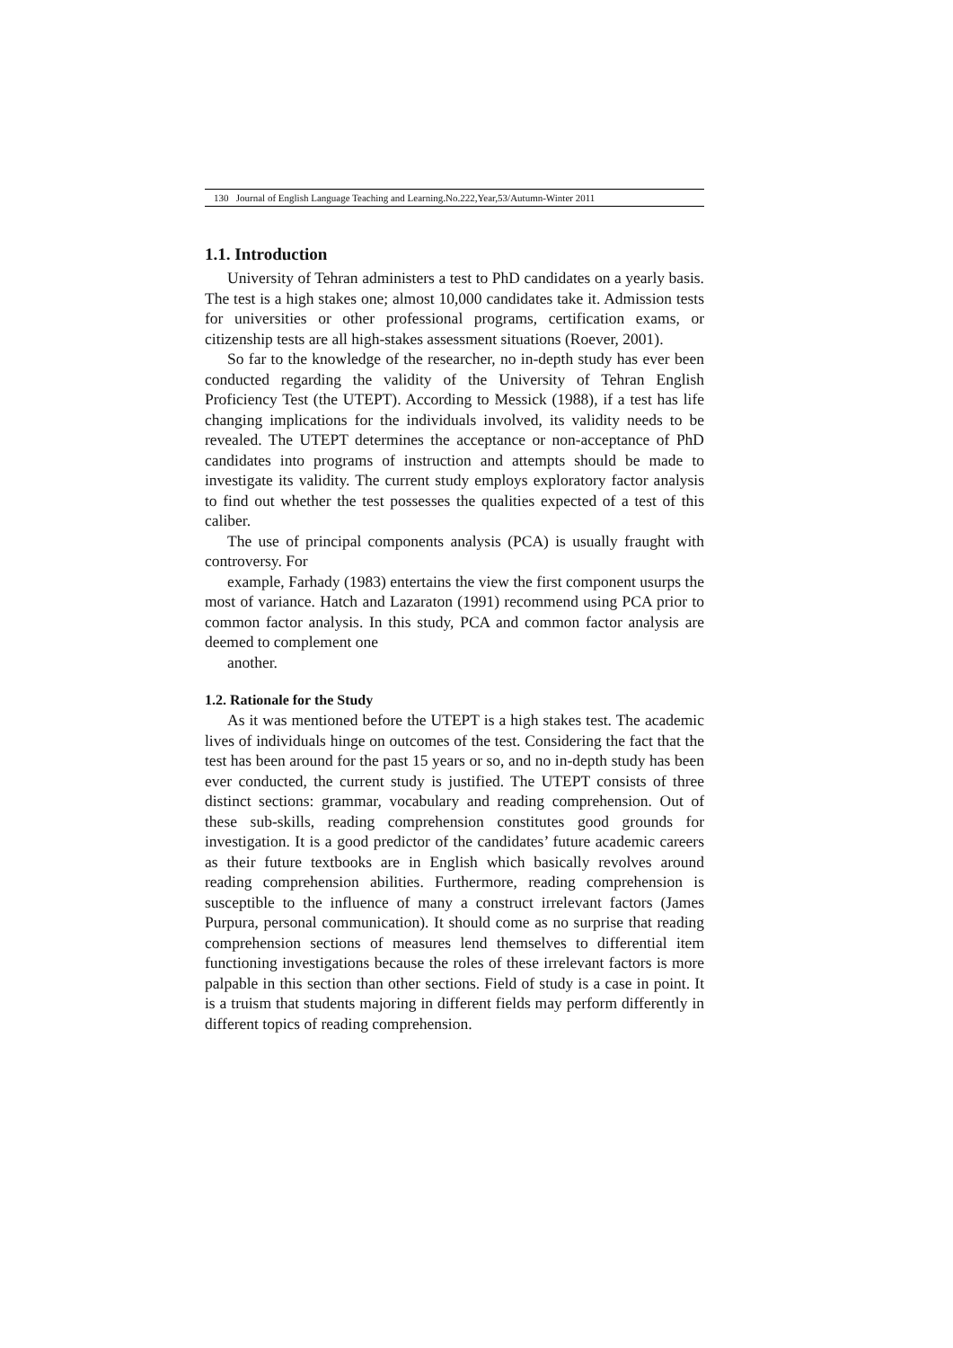130 Journal of English Language Teaching and Learning.No.222,Year,53/Autumn-Winter 2011
1.1. Introduction
University of Tehran administers a test to PhD candidates on a yearly basis. The test is a high stakes one; almost 10,000 candidates take it. Admission tests for universities or other professional programs, certification exams, or citizenship tests are all high-stakes assessment situations (Roever, 2001).
So far to the knowledge of the researcher, no in-depth study has ever been conducted regarding the validity of the University of Tehran English Proficiency Test (the UTEPT). According to Messick (1988), if a test has life changing implications for the individuals involved, its validity needs to be revealed. The UTEPT determines the acceptance or non-acceptance of PhD candidates into programs of instruction and attempts should be made to investigate its validity. The current study employs exploratory factor analysis to find out whether the test possesses the qualities expected of a test of this caliber.
The use of principal components analysis (PCA) is usually fraught with controversy. For
example, Farhady (1983) entertains the view the first component usurps the most of variance. Hatch and Lazaraton (1991) recommend using PCA prior to common factor analysis. In this study, PCA and common factor analysis are deemed to complement one
another.
1.2. Rationale for the Study
As it was mentioned before the UTEPT is a high stakes test. The academic lives of individuals hinge on outcomes of the test. Considering the fact that the test has been around for the past 15 years or so, and no in-depth study has been ever conducted, the current study is justified. The UTEPT consists of three distinct sections: grammar, vocabulary and reading comprehension. Out of these sub-skills, reading comprehension constitutes good grounds for investigation. It is a good predictor of the candidates’ future academic careers as their future textbooks are in English which basically revolves around reading comprehension abilities. Furthermore, reading comprehension is susceptible to the influence of many a construct irrelevant factors (James Purpura, personal communication). It should come as no surprise that reading comprehension sections of measures lend themselves to differential item functioning investigations because the roles of these irrelevant factors is more palpable in this section than other sections. Field of study is a case in point. It is a truism that students majoring in different fields may perform differently in different topics of reading comprehension.